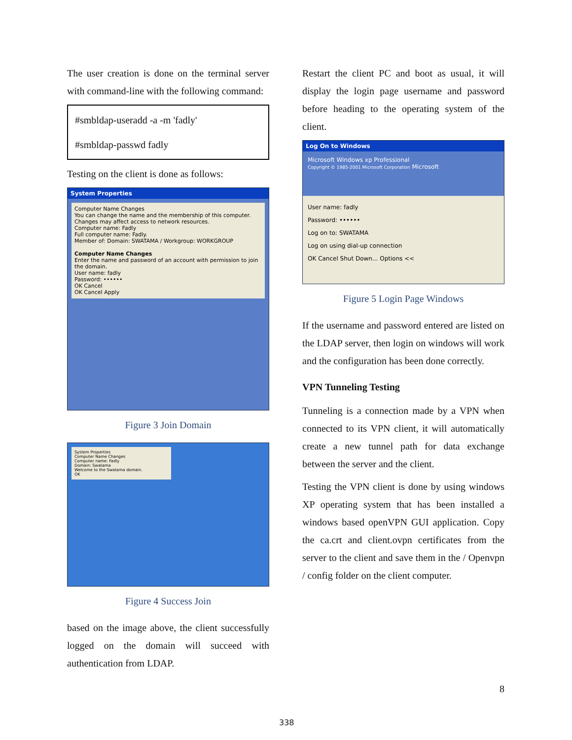The user creation is done on the terminal server with command-line with the following command:
#smbldap-useradd -a -m 'fadly'
#smbldap-passwd fadly
Testing on the client is done as follows:
System Properties
Computer Name Changes
You can change the name and the membership of this computer. Changes may affect access to network resources.
Computer name: Fadly
Full computer name: Fadly.
Member of: Domain: SWATAMA / Workgroup: WORKGROUP
Computer Name Changes
Enter the name and password of an account with permission to join the domain.
User name: fadly
Password: ••••••
OK Cancel
OK Cancel Apply
Figure 3 Join Domain
System Properties
Computer Name Changes
Computer name: Fadly
Domain: Swatama
Welcome to the Swatama domain.
OK
Figure 4 Success Join
based on the image above, the client successfully logged on the domain will succeed with authentication from LDAP.
Restart the client PC and boot as usual, it will display the login page username and password before heading to the operating system of the client.
Log On to Windows
Microsoft Windows xp Professional
Copyright © 1985-2001 Microsoft Corporation Microsoft
User name: fadly
Password: ••••••
Log on to: SWATAMA
Log on using dial-up connection
OK Cancel Shut Down... Options <<
Figure 5 Login Page Windows
If the username and password entered are listed on the LDAP server, then login on windows will work and the configuration has been done correctly.
VPN Tunneling Testing
Tunneling is a connection made by a VPN when connected to its VPN client, it will automatically create a new tunnel path for data exchange between the server and the client.
Testing the VPN client is done by using windows XP operating system that has been installed a windows based openVPN GUI application. Copy the ca.crt and client.ovpn certificates from the server to the client and save them in the / Openvpn / config folder on the client computer.
8
338